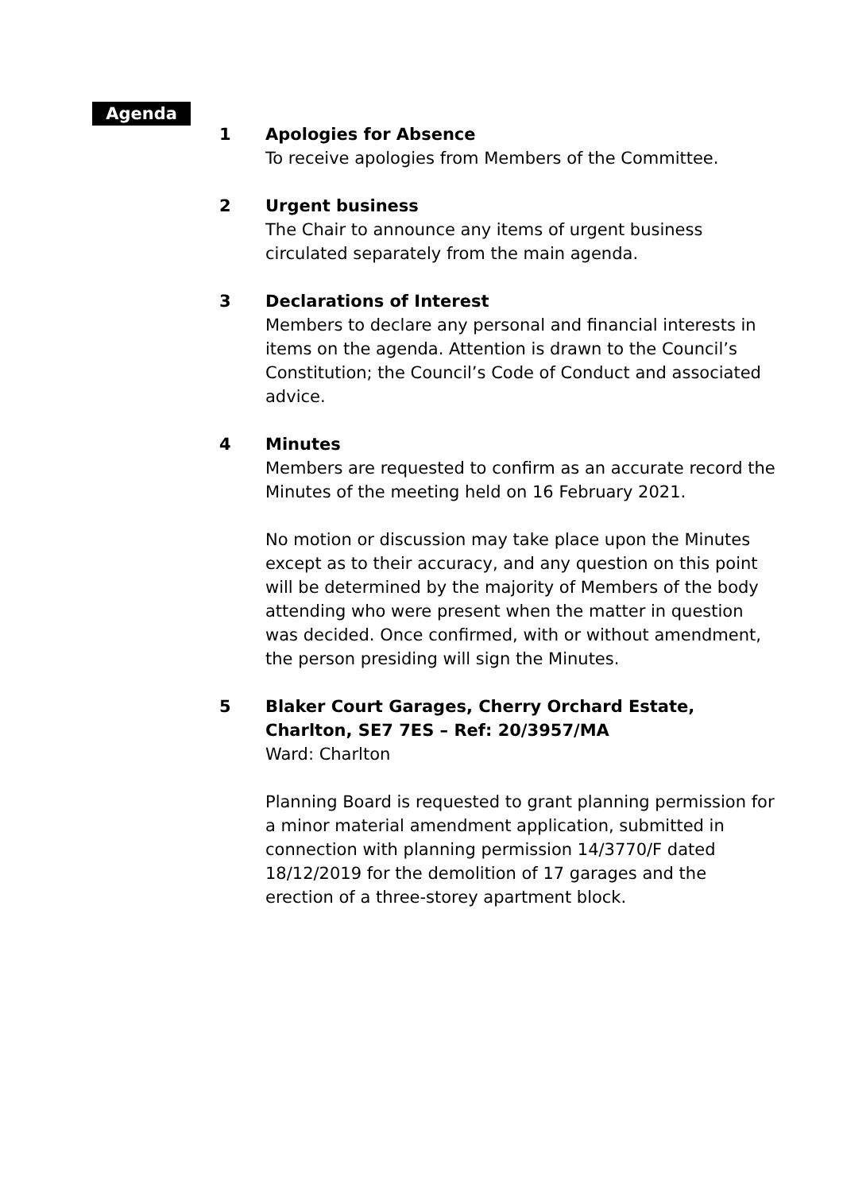Agenda
1 Apologies for Absence
To receive apologies from Members of the Committee.
2 Urgent business
The Chair to announce any items of urgent business circulated separately from the main agenda.
3 Declarations of Interest
Members to declare any personal and financial interests in items on the agenda. Attention is drawn to the Council’s Constitution; the Council’s Code of Conduct and associated advice.
4 Minutes
Members are requested to confirm as an accurate record the Minutes of the meeting held on 16 February 2021.
No motion or discussion may take place upon the Minutes except as to their accuracy, and any question on this point will be determined by the majority of Members of the body attending who were present when the matter in question was decided. Once confirmed, with or without amendment, the person presiding will sign the Minutes.
5 Blaker Court Garages, Cherry Orchard Estate, Charlton, SE7 7ES – Ref: 20/3957/MA
Ward: Charlton
Planning Board is requested to grant planning permission for a minor material amendment application, submitted in connection with planning permission 14/3770/F dated 18/12/2019 for the demolition of 17 garages and the erection of a three-storey apartment block.